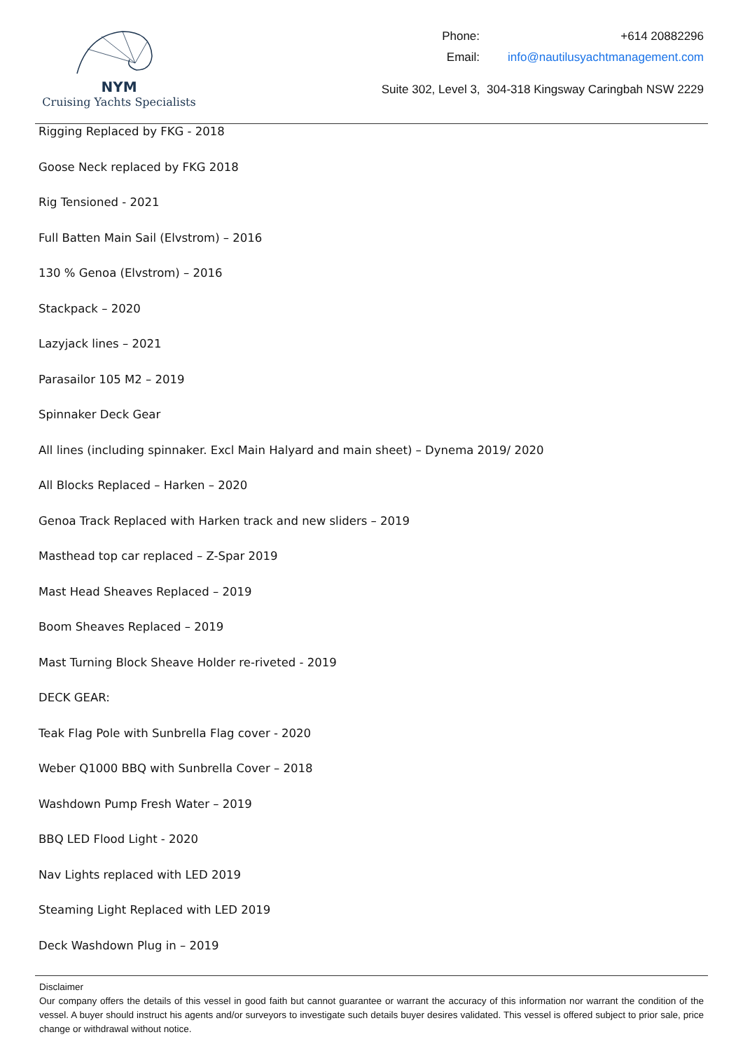NYM
Cruising Yachts Specialists
| Phone: | +614 20882296 |
| Email: | info@nautilusyachtmanagement.com |
Suite 302, Level 3, 304-318 Kingsway Caringbah NSW 2229
Rigging Replaced by FKG - 2018
Goose Neck replaced by FKG 2018
Rig Tensioned - 2021
Full Batten Main Sail (Elvstrom) – 2016
130 % Genoa (Elvstrom) – 2016
Stackpack – 2020
Lazyjack lines – 2021
Parasailor 105 M2 – 2019
Spinnaker Deck Gear
All lines (including spinnaker. Excl Main Halyard and main sheet) – Dynema 2019/ 2020
All Blocks Replaced – Harken – 2020
Genoa Track Replaced with Harken track and new sliders – 2019
Masthead top car replaced – Z-Spar 2019
Mast Head Sheaves Replaced – 2019
Boom Sheaves Replaced – 2019
Mast Turning Block Sheave Holder re-riveted - 2019
DECK GEAR:
Teak Flag Pole with Sunbrella Flag cover - 2020
Weber Q1000 BBQ with Sunbrella Cover – 2018
Washdown Pump Fresh Water – 2019
BBQ LED Flood Light - 2020
Nav Lights replaced with LED 2019
Steaming Light Replaced with LED 2019
Deck Washdown Plug in – 2019
Disclaimer
Our company offers the details of this vessel in good faith but cannot guarantee or warrant the accuracy of this information nor warrant the condition of the vessel. A buyer should instruct his agents and/or surveyors to investigate such details buyer desires validated. This vessel is offered subject to prior sale, price change or withdrawal without notice.